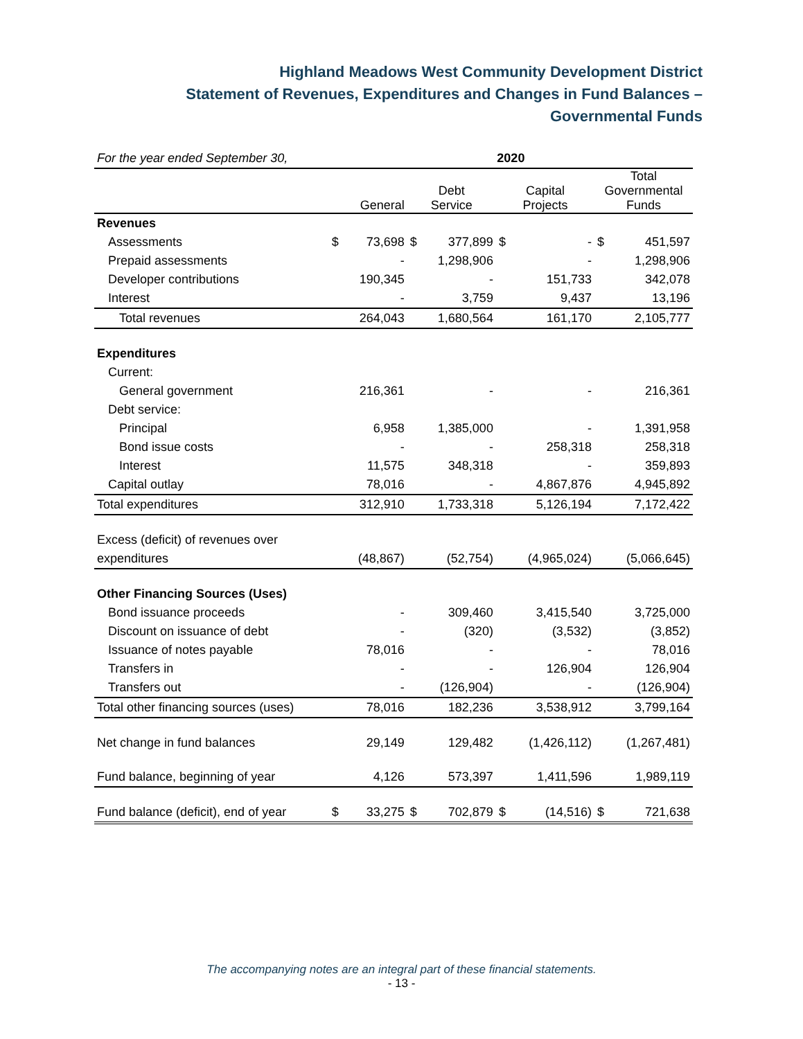Highland Meadows West Community Development District
Statement of Revenues, Expenditures and Changes in Fund Balances –
Governmental Funds
| For the year ended September 30, | 2020 | | | | | | | |
| | General | | Debt Service | | Capital Projects | | Total Governmental Funds | |
| Revenues | | | | | | | | |
| Assessments | $ | 73,698 | $ | 377,899 | $ | - | $ | 451,597 |
| Prepaid assessments | | - | | 1,298,906 | | - | | 1,298,906 |
| Developer contributions | | 190,345 | | - | | 151,733 | | 342,078 |
| Interest | | - | | 3,759 | | 9,437 | | 13,196 |
| Total revenues | | 264,043 | | 1,680,564 | | 161,170 | | 2,105,777 |
| Expenditures | | | | | | | | |
| Current: | | | | | | | | |
| General government | | 216,361 | | - | | - | | 216,361 |
| Debt service: | | | | | | | | |
| Principal | | 6,958 | | 1,385,000 | | - | | 1,391,958 |
| Bond issue costs | | - | | - | | 258,318 | | 258,318 |
| Interest | | 11,575 | | 348,318 | | - | | 359,893 |
| Capital outlay | | 78,016 | | - | | 4,867,876 | | 4,945,892 |
| Total expenditures | | 312,910 | | 1,733,318 | | 5,126,194 | | 7,172,422 |
| Excess (deficit) of revenues over | | | | | | | | |
| expenditures | | (48,867) | | (52,754) | | (4,965,024) | | (5,066,645) |
| Other Financing Sources (Uses) | | | | | | | | |
| Bond issuance proceeds | | - | | 309,460 | | 3,415,540 | | 3,725,000 |
| Discount on issuance of debt | | - | | (320) | | (3,532) | | (3,852) |
| Issuance of notes payable | | 78,016 | | - | | - | | 78,016 |
| Transfers in | | - | | - | | 126,904 | | 126,904 |
| Transfers out | | - | | (126,904) | | - | | (126,904) |
| Total other financing sources (uses) | | 78,016 | | 182,236 | | 3,538,912 | | 3,799,164 |
| Net change in fund balances | | 29,149 | | 129,482 | | (1,426,112) | | (1,267,481) |
| Fund balance, beginning of year | | 4,126 | | 573,397 | | 1,411,596 | | 1,989,119 |
| Fund balance (deficit), end of year | $ | 33,275 | $ | 702,879 | $ | (14,516) | $ | 721,638 |
The accompanying notes are an integral part of these financial statements.
- 13 -